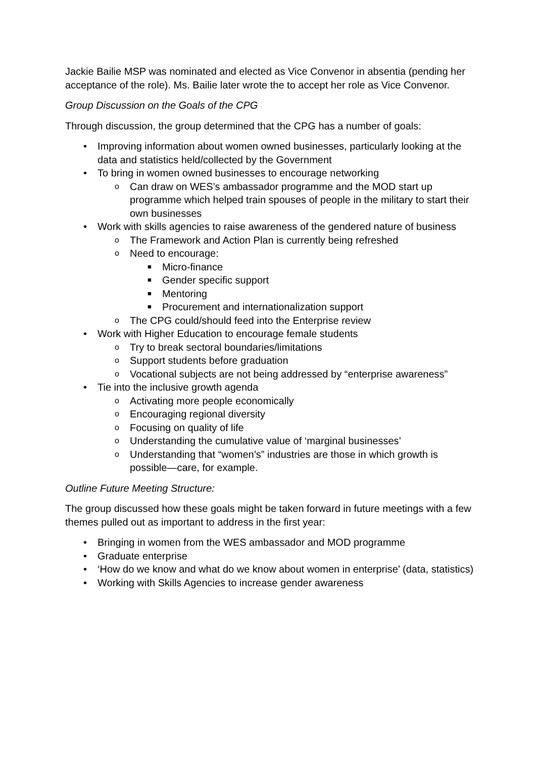Jackie Bailie MSP was nominated and elected as Vice Convenor in absentia (pending her acceptance of the role). Ms. Bailie later wrote the to accept her role as Vice Convenor.
Group Discussion on the Goals of the CPG
Through discussion, the group determined that the CPG has a number of goals:
• Improving information about women owned businesses, particularly looking at the data and statistics held/collected by the Government
• To bring in women owned businesses to encourage networking
o Can draw on WES’s ambassador programme and the MOD start up programme which helped train spouses of people in the military to start their own businesses
• Work with skills agencies to raise awareness of the gendered nature of business
o The Framework and Action Plan is currently being refreshed
o Need to encourage:
■ Micro-finance
■ Gender specific support
■ Mentoring
■ Procurement and internationalization support
o The CPG could/should feed into the Enterprise review
• Work with Higher Education to encourage female students
o Try to break sectoral boundaries/limitations
o Support students before graduation
o Vocational subjects are not being addressed by “enterprise awareness”
• Tie into the inclusive growth agenda
o Activating more people economically
o Encouraging regional diversity
o Focusing on quality of life
o Understanding the cumulative value of ‘marginal businesses’
o Understanding that “women’s” industries are those in which growth is possible—care, for example.
Outline Future Meeting Structure:
The group discussed how these goals might be taken forward in future meetings with a few themes pulled out as important to address in the first year:
• Bringing in women from the WES ambassador and MOD programme
• Graduate enterprise
• ‘How do we know and what do we know about women in enterprise’ (data, statistics)
• Working with Skills Agencies to increase gender awareness